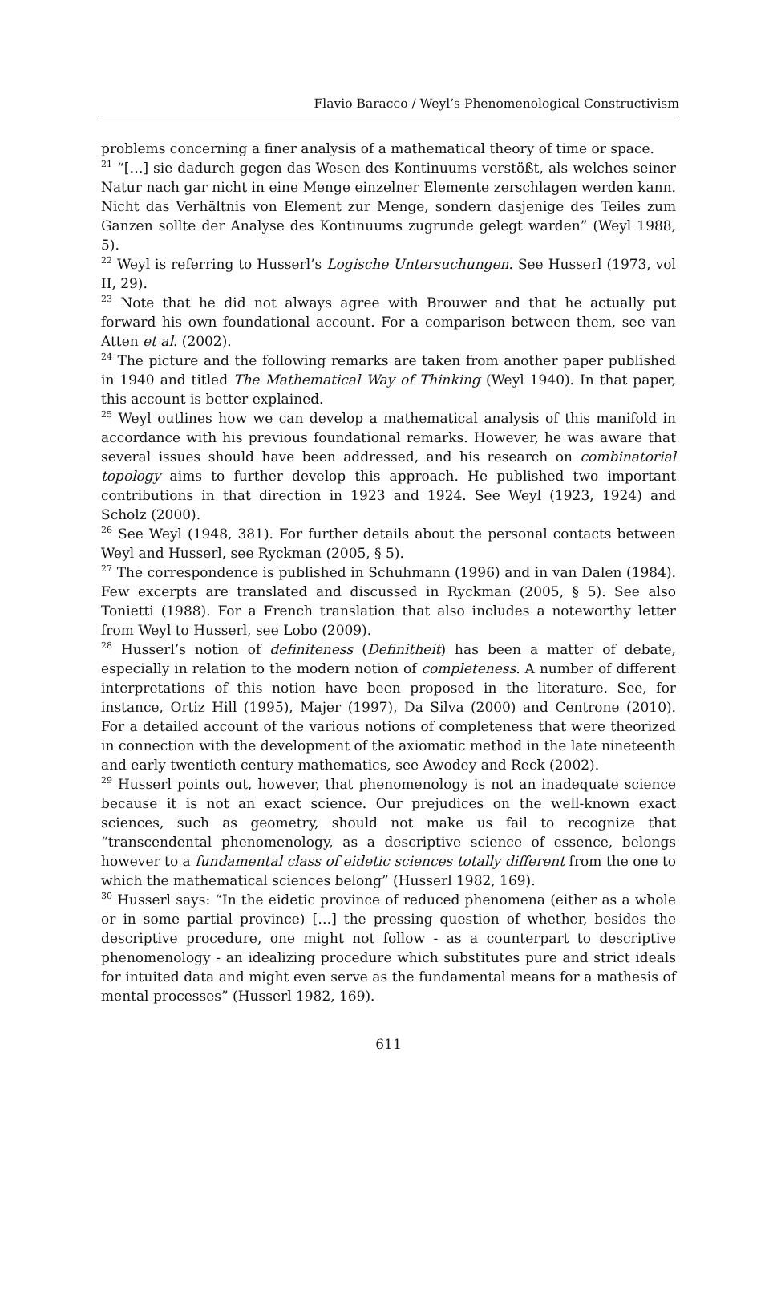Flavio Baracco / Weyl’s Phenomenological Constructivism
problems concerning a finer analysis of a mathematical theory of time or space.
<sup>21</sup> “[…] sie dadurch gegen das Wesen des Kontinuums verstößt, als welches seiner Natur nach gar nicht in eine Menge einzelner Elemente zerschlagen werden kann. Nicht das Verhältnis von Element zur Menge, sondern dasjenige des Teiles zum Ganzen sollte der Analyse des Kontinuums zugrunde gelegt warden” (Weyl 1988, 5).
<sup>22</sup> Weyl is referring to Husserl’s Logische Untersuchungen. See Husserl (1973, vol II, 29).
<sup>23</sup> Note that he did not always agree with Brouwer and that he actually put forward his own foundational account. For a comparison between them, see van Atten et al. (2002).
<sup>24</sup> The picture and the following remarks are taken from another paper published in 1940 and titled The Mathematical Way of Thinking (Weyl 1940). In that paper, this account is better explained.
<sup>25</sup> Weyl outlines how we can develop a mathematical analysis of this manifold in accordance with his previous foundational remarks. However, he was aware that several issues should have been addressed, and his research on combinatorial topology aims to further develop this approach. He published two important contributions in that direction in 1923 and 1924. See Weyl (1923, 1924) and Scholz (2000).
<sup>26</sup> See Weyl (1948, 381). For further details about the personal contacts between Weyl and Husserl, see Ryckman (2005, § 5).
<sup>27</sup> The correspondence is published in Schuhmann (1996) and in van Dalen (1984). Few excerpts are translated and discussed in Ryckman (2005, § 5). See also Tonietti (1988). For a French translation that also includes a noteworthy letter from Weyl to Husserl, see Lobo (2009).
<sup>28</sup> Husserl’s notion of definiteness (Definitheit) has been a matter of debate, especially in relation to the modern notion of completeness. A number of different interpretations of this notion have been proposed in the literature. See, for instance, Ortiz Hill (1995), Majer (1997), Da Silva (2000) and Centrone (2010). For a detailed account of the various notions of completeness that were theorized in connection with the development of the axiomatic method in the late nineteenth and early twentieth century mathematics, see Awodey and Reck (2002).
<sup>29</sup> Husserl points out, however, that phenomenology is not an inadequate science because it is not an exact science. Our prejudices on the well-known exact sciences, such as geometry, should not make us fail to recognize that “transcendental phenomenology, as a descriptive science of essence, belongs however to a fundamental class of eidetic sciences totally different from the one to which the mathematical sciences belong” (Husserl 1982, 169).
<sup>30</sup> Husserl says: “In the eidetic province of reduced phenomena (either as a whole or in some partial province) […] the pressing question of whether, besides the descriptive procedure, one might not follow - as a counterpart to descriptive phenomenology - an idealizing procedure which substitutes pure and strict ideals for intuited data and might even serve as the fundamental means for a mathesis of mental processes” (Husserl 1982, 169).
611